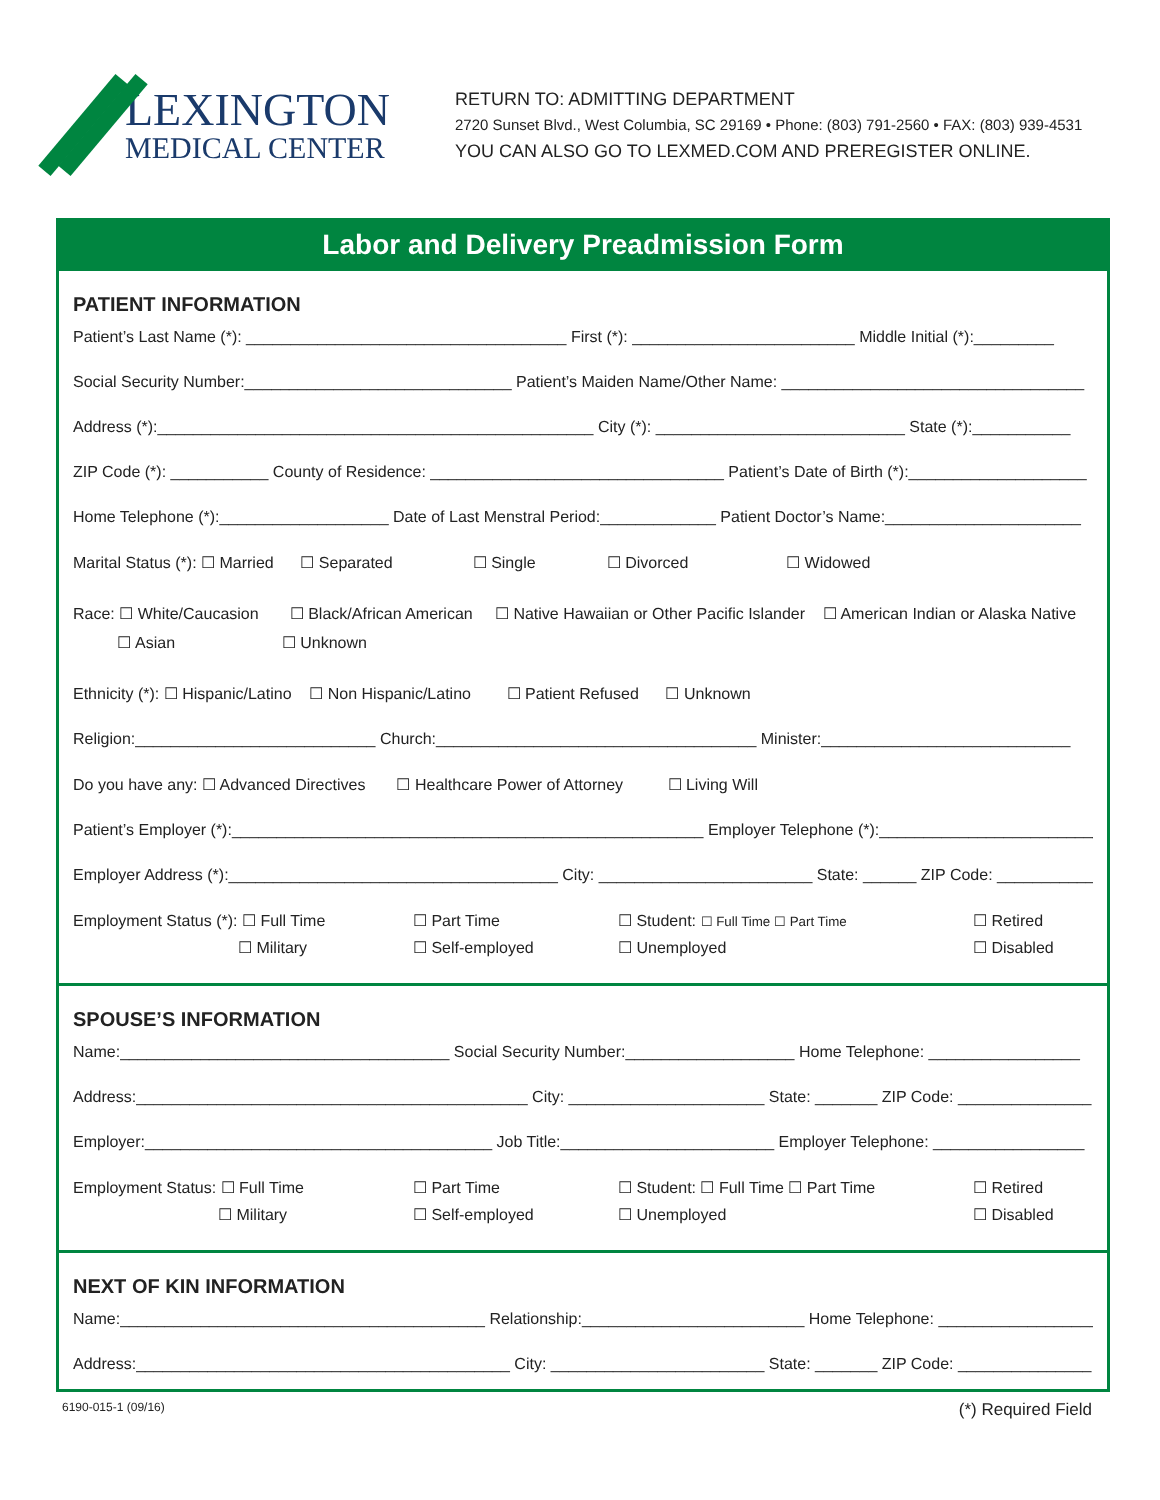LEXINGTON
MEDICAL CENTER
RETURN TO: ADMITTING DEPARTMENT
2720 Sunset Blvd., West Columbia, SC 29169 • Phone: (803) 791-2560 • FAX: (803) 939-4531
YOU CAN ALSO GO TO LEXMED.COM AND PREREGISTER ONLINE.
Labor and Delivery Preadmission Form
PATIENT INFORMATION
Patient’s Last Name (*): ____________________________________ First (*): _________________________ Middle Initial (*):_________
Social Security Number:______________________________ Patient’s Maiden Name/Other Name: __________________________________
Address (*):_________________________________________________ City (*): ____________________________ State (*):___________
ZIP Code (*): ___________ County of Residence: _________________________________ Patient’s Date of Birth (*):____________________
Home Telephone (*):___________________ Date of Last Menstral Period:_____________ Patient Doctor’s Name:______________________
Marital Status (*): ☐ Married ☐ Separated ☐ Single ☐ Divorced ☐ Widowed
Race: ☐ White/Caucasion ☐ Black/African American ☐ Native Hawaiian or Other Pacific Islander ☐ American Indian or Alaska Native
☐ Asian ☐ Unknown
Ethnicity (*): ☐ Hispanic/Latino ☐ Non Hispanic/Latino ☐ Patient Refused ☐ Unknown
Religion:___________________________ Church:____________________________________ Minister:____________________________
Do you have any: ☐ Advanced Directives ☐ Healthcare Power of Attorney ☐ Living Will
Patient’s Employer (*):_____________________________________________________ Employer Telephone (*):_________________________
Employer Address (*):_____________________________________ City: ________________________ State: ______ ZIP Code: ___________
Employment Status (*): ☐ Full Time
☐ Part Time
☐ Student: ☐ Full Time ☐ Part Time
☐ Retired
☐ Military
☐ Self-employed
☐ Unemployed
☐ Disabled
SPOUSE’S INFORMATION
Name:_____________________________________ Social Security Number:___________________ Home Telephone: _________________
Address:____________________________________________ City: ______________________ State: _______ ZIP Code: _______________
Employer:_______________________________________ Job Title:________________________ Employer Telephone: _________________
Employment Status: ☐ Full Time
☐ Part Time
☐ Student: ☐ Full Time ☐ Part Time
☐ Retired
☐ Military
☐ Self-employed
☐ Unemployed
☐ Disabled
NEXT OF KIN INFORMATION
Name:_________________________________________ Relationship:_________________________ Home Telephone: __________________
Address:__________________________________________ City: ________________________ State: _______ ZIP Code: _______________
6190-015-1 (09/16) (*) Required Field